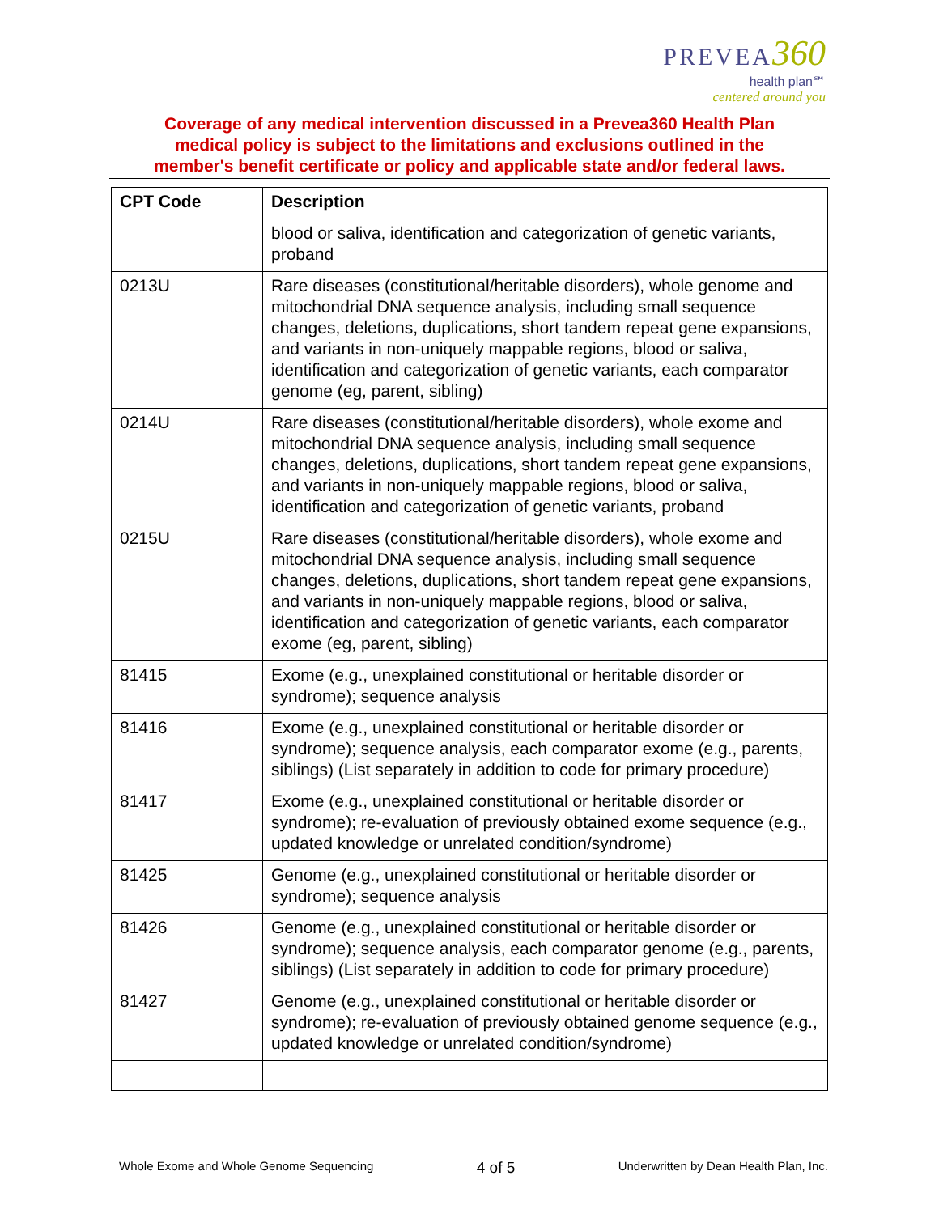PREVEA 360
health plan℠
centered around you
Coverage of any medical intervention discussed in a Prevea360 Health Plan
medical policy is subject to the limitations and exclusions outlined in the
member's benefit certificate or policy and applicable state and/or federal laws.
| CPT Code | Description |
| --- | --- |
| | blood or saliva, identification and categorization of genetic variants, proband |
| 0213U | Rare diseases (constitutional/heritable disorders), whole genome and mitochondrial DNA sequence analysis, including small sequence changes, deletions, duplications, short tandem repeat gene expansions, and variants in non-uniquely mappable regions, blood or saliva, identification and categorization of genetic variants, each comparator genome (eg, parent, sibling) |
| 0214U | Rare diseases (constitutional/heritable disorders), whole exome and mitochondrial DNA sequence analysis, including small sequence changes, deletions, duplications, short tandem repeat gene expansions, and variants in non-uniquely mappable regions, blood or saliva, identification and categorization of genetic variants, proband |
| 0215U | Rare diseases (constitutional/heritable disorders), whole exome and mitochondrial DNA sequence analysis, including small sequence changes, deletions, duplications, short tandem repeat gene expansions, and variants in non-uniquely mappable regions, blood or saliva, identification and categorization of genetic variants, each comparator exome (eg, parent, sibling) |
| 81415 | Exome (e.g., unexplained constitutional or heritable disorder or syndrome); sequence analysis |
| 81416 | Exome (e.g., unexplained constitutional or heritable disorder or syndrome); sequence analysis, each comparator exome (e.g., parents, siblings) (List separately in addition to code for primary procedure) |
| 81417 | Exome (e.g., unexplained constitutional or heritable disorder or syndrome); re-evaluation of previously obtained exome sequence (e.g., updated knowledge or unrelated condition/syndrome) |
| 81425 | Genome (e.g., unexplained constitutional or heritable disorder or syndrome); sequence analysis |
| 81426 | Genome (e.g., unexplained constitutional or heritable disorder or syndrome); sequence analysis, each comparator genome (e.g., parents, siblings) (List separately in addition to code for primary procedure) |
| 81427 | Genome (e.g., unexplained constitutional or heritable disorder or syndrome); re-evaluation of previously obtained genome sequence (e.g., updated knowledge or unrelated condition/syndrome) |
Whole Exome and Whole Genome Sequencing 4 of 5 Underwritten by Dean Health Plan, Inc.